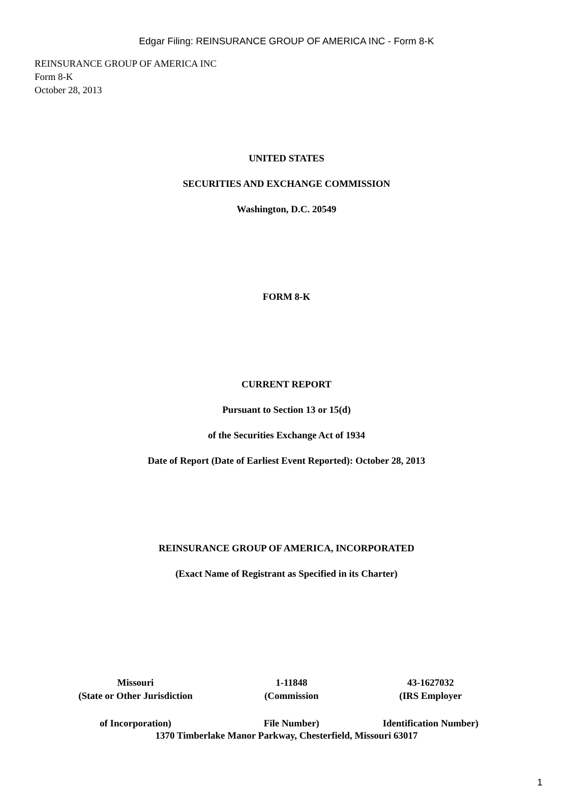Edgar Filing: REINSURANCE GROUP OF AMERICA INC - Form 8-K
REINSURANCE GROUP OF AMERICA INC
Form 8-K
October 28, 2013
UNITED STATES
SECURITIES AND EXCHANGE COMMISSION
Washington, D.C. 20549
FORM 8-K
CURRENT REPORT
Pursuant to Section 13 or 15(d)
of the Securities Exchange Act of 1934
Date of Report (Date of Earliest Event Reported): October 28, 2013
REINSURANCE GROUP OF AMERICA, INCORPORATED
(Exact Name of Registrant as Specified in its Charter)
| Missouri | 1-11848 | 43-1627032 |
| (State or Other Jurisdiction | (Commission | (IRS Employer |
| of Incorporation) | File Number) | Identification Number) |
1370 Timberlake Manor Parkway, Chesterfield, Missouri 63017
1